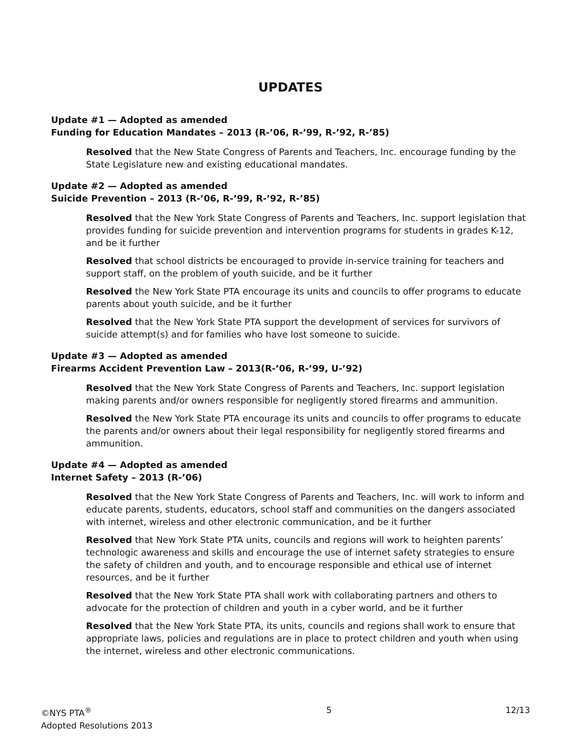UPDATES
Update #1 — Adopted as amended
Funding for Education Mandates – 2013 (R-’06, R-’99, R-’92, R-’85)
Resolved that the New State Congress of Parents and Teachers, Inc. encourage funding by the State Legislature new and existing educational mandates.
Update #2 — Adopted as amended
Suicide Prevention – 2013 (R-’06, R-’99, R-’92, R-’85)
Resolved that the New York State Congress of Parents and Teachers, Inc. support legislation that provides funding for suicide prevention and intervention programs for students in grades K-12, and be it further
Resolved that school districts be encouraged to provide in-service training for teachers and support staff, on the problem of youth suicide, and be it further
Resolved the New York State PTA encourage its units and councils to offer programs to educate parents about youth suicide, and be it further
Resolved that the New York State PTA support the development of services for survivors of suicide attempt(s) and for families who have lost someone to suicide.
Update #3 — Adopted as amended
Firearms Accident Prevention Law – 2013(R-’06, R-’99, U-’92)
Resolved that the New York State Congress of Parents and Teachers, Inc. support legislation making parents and/or owners responsible for negligently stored firearms and ammunition.
Resolved the New York State PTA encourage its units and councils to offer programs to educate the parents and/or owners about their legal responsibility for negligently stored firearms and ammunition.
Update #4 — Adopted as amended
Internet Safety – 2013 (R-’06)
Resolved that the New York State Congress of Parents and Teachers, Inc. will work to inform and educate parents, students, educators, school staff and communities on the dangers associated with internet, wireless and other electronic communication, and be it further
Resolved that New York State PTA units, councils and regions will work to heighten parents’ technologic awareness and skills and encourage the use of internet safety strategies to ensure the safety of children and youth, and to encourage responsible and ethical use of internet resources, and be it further
Resolved that the New York State PTA shall work with collaborating partners and others to advocate for the protection of children and youth in a cyber world, and be it further
Resolved that the New York State PTA, its units, councils and regions shall work to ensure that appropriate laws, policies and regulations are in place to protect children and youth when using the internet, wireless and other electronic communications.
©NYS PTA<sup>®</sup>
Adopted Resolutions 2013
5 12/13